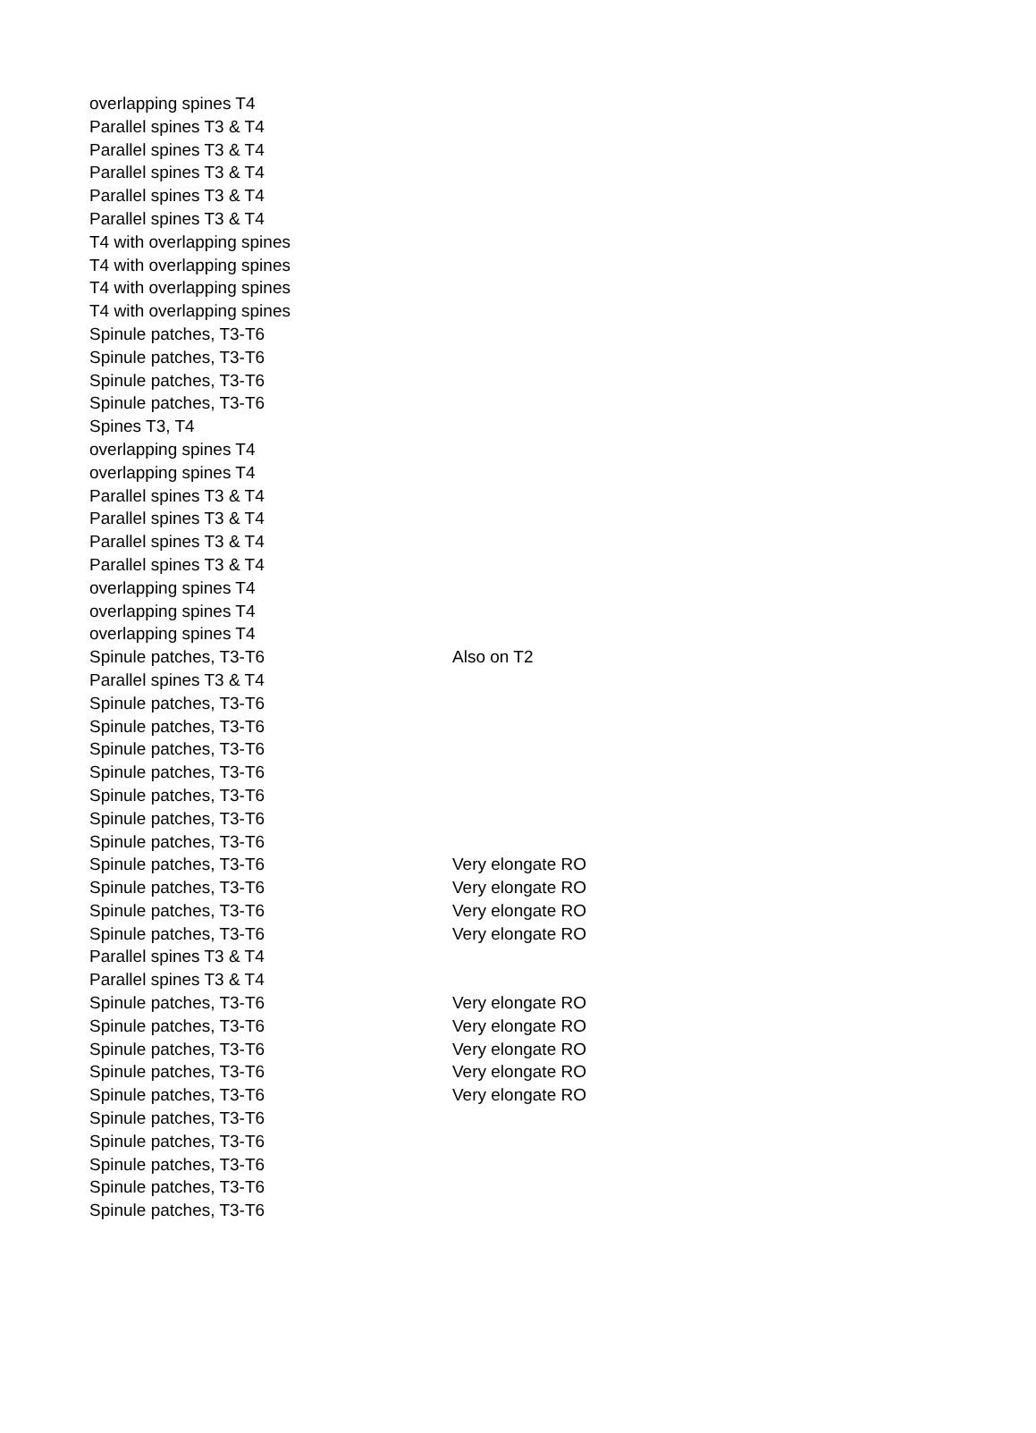| overlapping spines T4 | |
| Parallel spines T3 & T4 | |
| Parallel spines T3 & T4 | |
| Parallel spines T3 & T4 | |
| Parallel spines T3 & T4 | |
| Parallel spines T3 & T4 | |
| T4 with overlapping spines | |
| T4 with overlapping spines | |
| T4 with overlapping spines | |
| T4 with overlapping spines | |
| Spinule patches, T3-T6 | |
| Spinule patches, T3-T6 | |
| Spinule patches, T3-T6 | |
| Spinule patches, T3-T6 | |
| Spines T3, T4 | |
| overlapping spines T4 | |
| overlapping spines T4 | |
| Parallel spines T3 & T4 | |
| Parallel spines T3 & T4 | |
| Parallel spines T3 & T4 | |
| Parallel spines T3 & T4 | |
| overlapping spines T4 | |
| overlapping spines T4 | |
| overlapping spines T4 | |
| Spinule patches, T3-T6 | Also on T2 |
| Parallel spines T3 & T4 | |
| Spinule patches, T3-T6 | |
| Spinule patches, T3-T6 | |
| Spinule patches, T3-T6 | |
| Spinule patches, T3-T6 | |
| Spinule patches, T3-T6 | |
| Spinule patches, T3-T6 | |
| Spinule patches, T3-T6 | |
| Spinule patches, T3-T6 | Very elongate RO |
| Spinule patches, T3-T6 | Very elongate RO |
| Spinule patches, T3-T6 | Very elongate RO |
| Spinule patches, T3-T6 | Very elongate RO |
| Parallel spines T3 & T4 | |
| Parallel spines T3 & T4 | |
| Spinule patches, T3-T6 | Very elongate RO |
| Spinule patches, T3-T6 | Very elongate RO |
| Spinule patches, T3-T6 | Very elongate RO |
| Spinule patches, T3-T6 | Very elongate RO |
| Spinule patches, T3-T6 | Very elongate RO |
| Spinule patches, T3-T6 | |
| Spinule patches, T3-T6 | |
| Spinule patches, T3-T6 | |
| Spinule patches, T3-T6 | |
| Spinule patches, T3-T6 | |